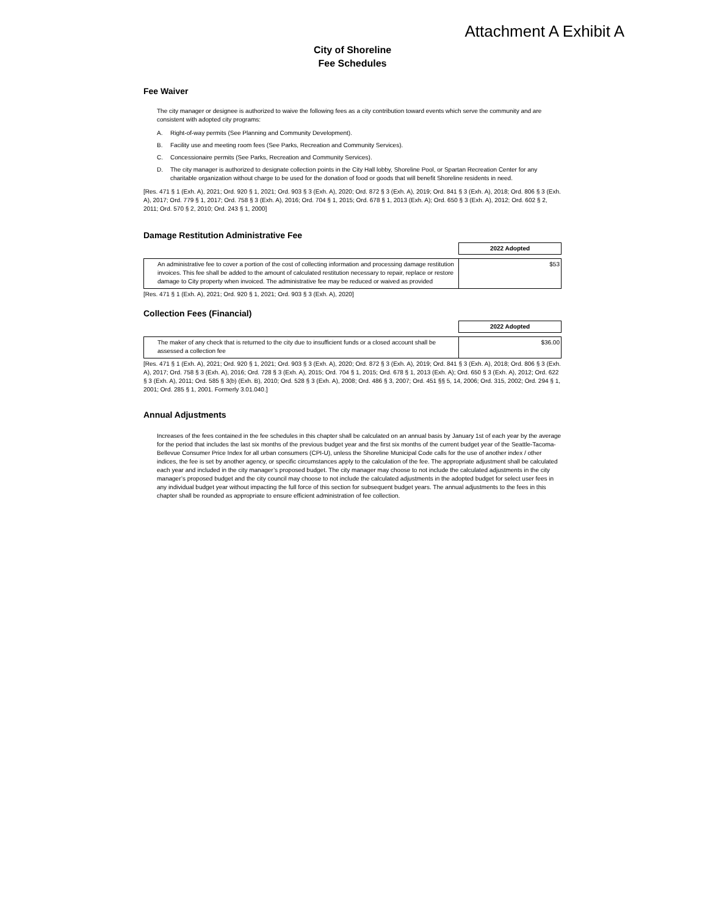Attachment A Exhibit A
City of Shoreline
Fee Schedules
Fee Waiver
The city manager or designee is authorized to waive the following fees as a city contribution toward events which serve the community and are consistent with adopted city programs:
A. Right-of-way permits (See Planning and Community Development).
B. Facility use and meeting room fees (See Parks, Recreation and Community Services).
C. Concessionaire permits (See Parks, Recreation and Community Services).
D. The city manager is authorized to designate collection points in the City Hall lobby, Shoreline Pool, or Spartan Recreation Center for any charitable organization without charge to be used for the donation of food or goods that will benefit Shoreline residents in need.
[Res. 471 § 1 (Exh. A), 2021; Ord. 920 § 1, 2021; Ord. 903 § 3 (Exh. A), 2020; Ord. 872 § 3 (Exh. A), 2019; Ord. 841 § 3 (Exh. A), 2018; Ord. 806 § 3 (Exh. A), 2017; Ord. 779 § 1, 2017; Ord. 758 § 3 (Exh. A), 2016; Ord. 704 § 1, 2015; Ord. 678 § 1, 2013 (Exh. A); Ord. 650 § 3 (Exh. A), 2012; Ord. 602 § 2, 2011; Ord. 570 § 2, 2010; Ord. 243 § 1, 2000]
Damage Restitution Administrative Fee
| | 2022 Adopted |
| An administrative fee to cover a portion of the cost of collecting information and processing damage restitution invoices. This fee shall be added to the amount of calculated restitution necessary to repair, replace or restore damage to City property when invoiced. The administrative fee may be reduced or waived as provided | $53 |
[Res. 471 § 1 (Exh. A), 2021; Ord. 920 § 1, 2021; Ord. 903 § 3 (Exh. A), 2020]
Collection Fees (Financial)
| | 2022 Adopted |
| The maker of any check that is returned to the city due to insufficient funds or a closed account shall be assessed a collection fee | $36.00 |
[Res. 471 § 1 (Exh. A), 2021; Ord. 920 § 1, 2021; Ord. 903 § 3 (Exh. A), 2020; Ord. 872 § 3 (Exh. A), 2019; Ord. 841 § 3 (Exh. A), 2018; Ord. 806 § 3 (Exh. A), 2017; Ord. 758 § 3 (Exh. A), 2016; Ord. 728 § 3 (Exh. A), 2015; Ord. 704 § 1, 2015; Ord. 678 § 1, 2013 (Exh. A); Ord. 650 § 3 (Exh. A), 2012; Ord. 622 § 3 (Exh. A), 2011; Ord. 585 § 3(b) (Exh. B), 2010; Ord. 528 § 3 (Exh. A), 2008; Ord. 486 § 3, 2007; Ord. 451 §§ 5, 14, 2006; Ord. 315, 2002; Ord. 294 § 1, 2001; Ord. 285 § 1, 2001. Formerly 3.01.040.]
Annual Adjustments
Increases of the fees contained in the fee schedules in this chapter shall be calculated on an annual basis by January 1st of each year by the average for the period that includes the last six months of the previous budget year and the first six months of the current budget year of the Seattle-Tacoma-Bellevue Consumer Price Index for all urban consumers (CPI-U), unless the Shoreline Municipal Code calls for the use of another index / other indices, the fee is set by another agency, or specific circumstances apply to the calculation of the fee. The appropriate adjustment shall be calculated each year and included in the city manager’s proposed budget. The city manager may choose to not include the calculated adjustments in the city manager’s proposed budget and the city council may choose to not include the calculated adjustments in the adopted budget for select user fees in any individual budget year without impacting the full force of this section for subsequent budget years. The annual adjustments to the fees in this chapter shall be rounded as appropriate to ensure efficient administration of fee collection.